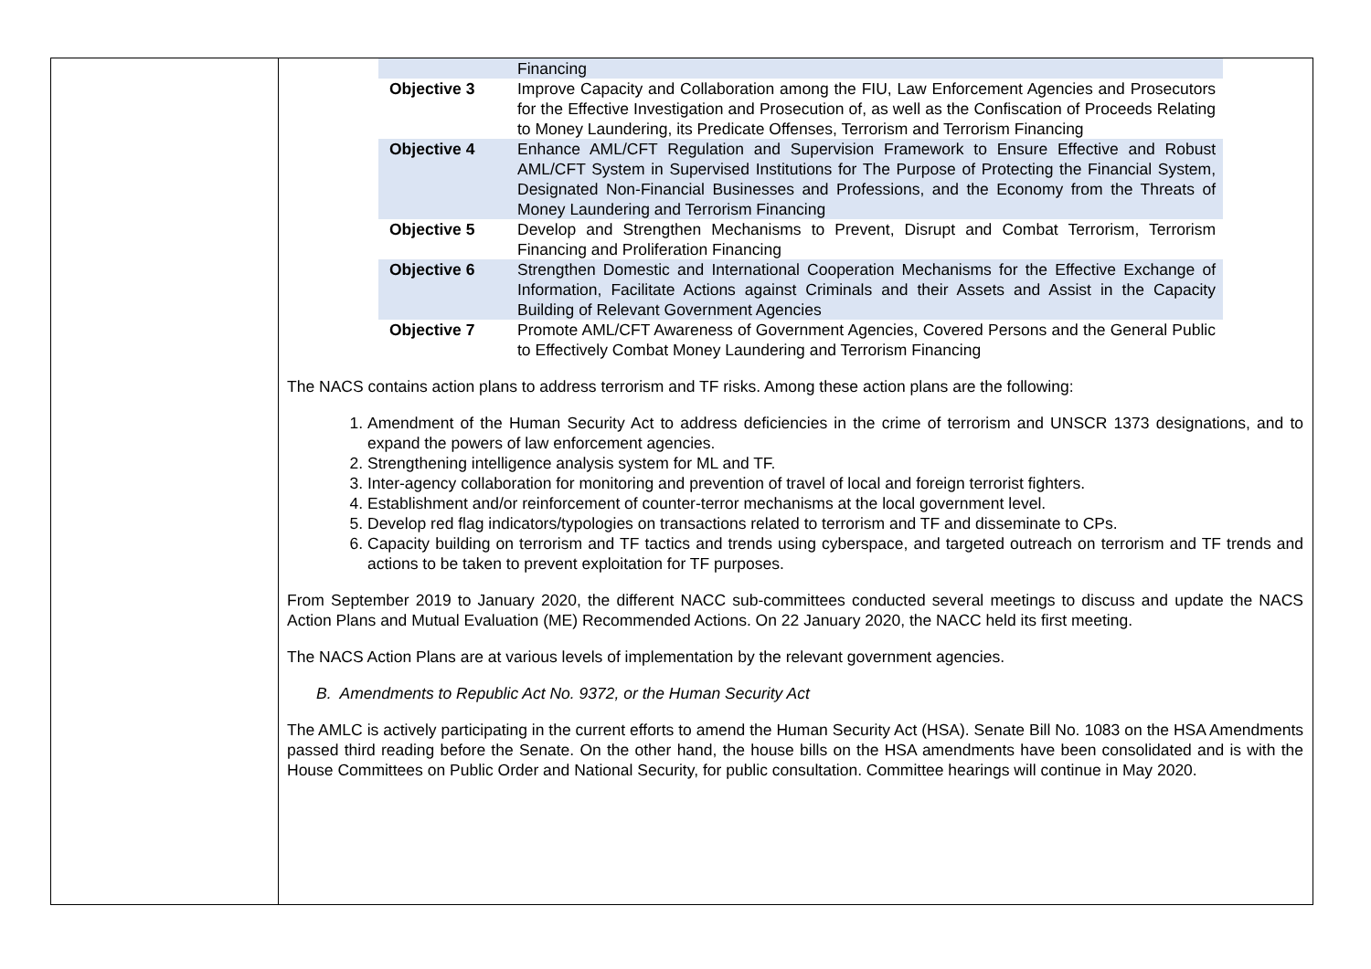| | Financing |
| Objective 3 | Improve Capacity and Collaboration among the FIU, Law Enforcement Agencies and Prosecutors for the Effective Investigation and Prosecution of, as well as the Confiscation of Proceeds Relating to Money Laundering, its Predicate Offenses, Terrorism and Terrorism Financing |
| Objective 4 | Enhance AML/CFT Regulation and Supervision Framework to Ensure Effective and Robust AML/CFT System in Supervised Institutions for The Purpose of Protecting the Financial System, Designated Non-Financial Businesses and Professions, and the Economy from the Threats of Money Laundering and Terrorism Financing |
| Objective 5 | Develop and Strengthen Mechanisms to Prevent, Disrupt and Combat Terrorism, Terrorism Financing and Proliferation Financing |
| Objective 6 | Strengthen Domestic and International Cooperation Mechanisms for the Effective Exchange of Information, Facilitate Actions against Criminals and their Assets and Assist in the Capacity Building of Relevant Government Agencies |
| Objective 7 | Promote AML/CFT Awareness of Government Agencies, Covered Persons and the General Public to Effectively Combat Money Laundering and Terrorism Financing |
The NACS contains action plans to address terrorism and TF risks. Among these action plans are the following:
1. Amendment of the Human Security Act to address deficiencies in the crime of terrorism and UNSCR 1373 designations, and to expand the powers of law enforcement agencies.
2. Strengthening intelligence analysis system for ML and TF.
3. Inter-agency collaboration for monitoring and prevention of travel of local and foreign terrorist fighters.
4. Establishment and/or reinforcement of counter-terror mechanisms at the local government level.
5. Develop red flag indicators/typologies on transactions related to terrorism and TF and disseminate to CPs.
6. Capacity building on terrorism and TF tactics and trends using cyberspace, and targeted outreach on terrorism and TF trends and actions to be taken to prevent exploitation for TF purposes.
From September 2019 to January 2020, the different NACC sub-committees conducted several meetings to discuss and update the NACS Action Plans and Mutual Evaluation (ME) Recommended Actions. On 22 January 2020, the NACC held its first meeting.
The NACS Action Plans are at various levels of implementation by the relevant government agencies.
B. Amendments to Republic Act No. 9372, or the Human Security Act
The AMLC is actively participating in the current efforts to amend the Human Security Act (HSA). Senate Bill No. 1083 on the HSA Amendments passed third reading before the Senate. On the other hand, the house bills on the HSA amendments have been consolidated and is with the House Committees on Public Order and National Security, for public consultation. Committee hearings will continue in May 2020.